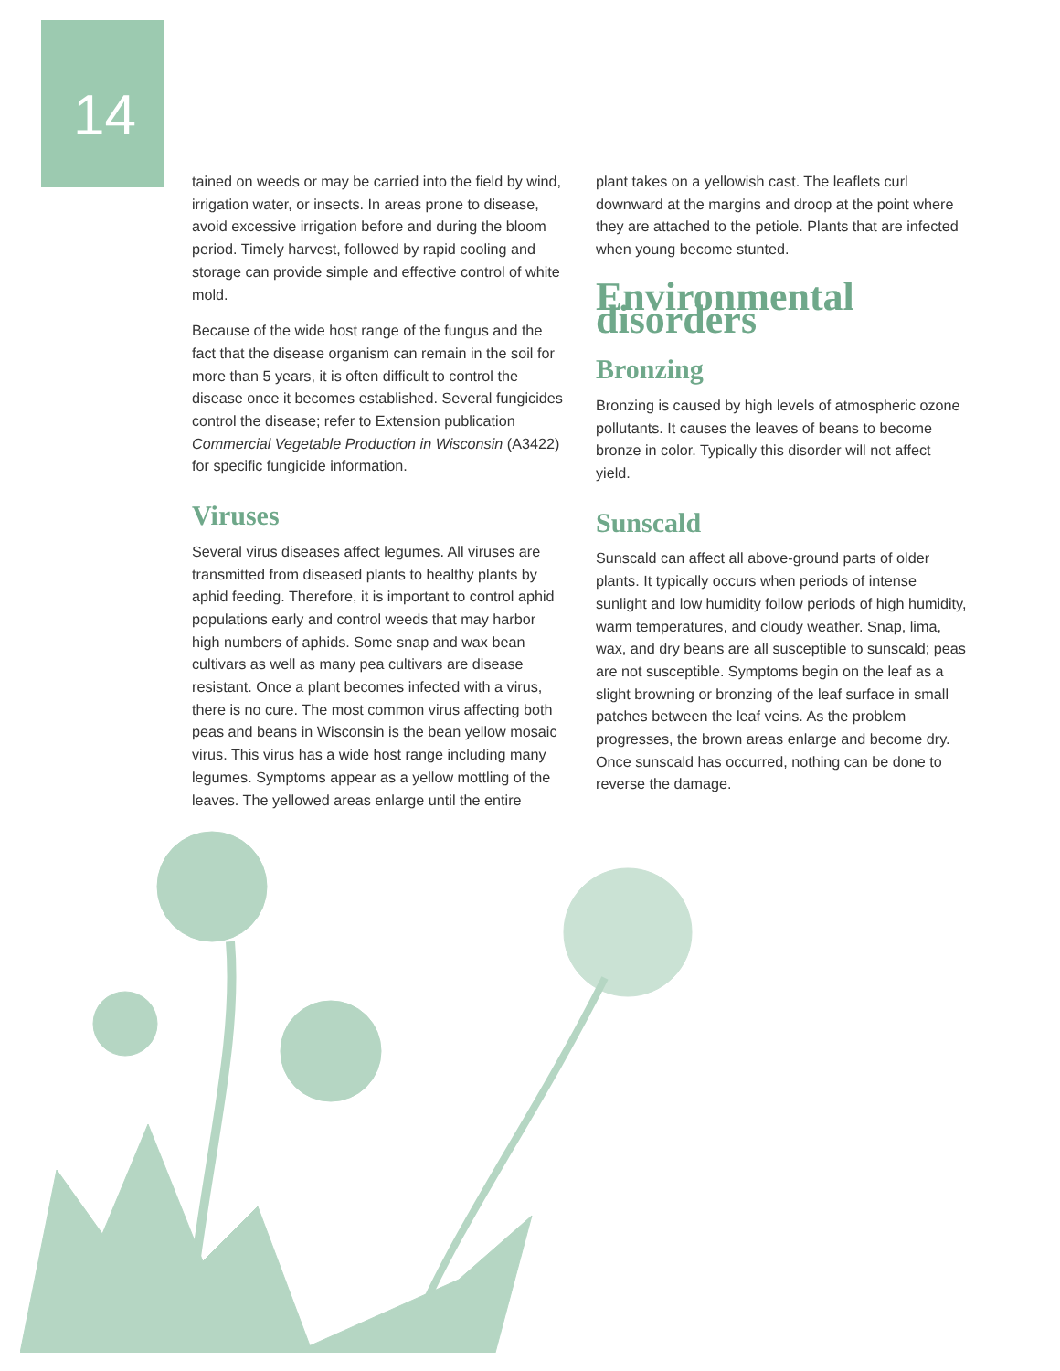14
tained on weeds or may be carried into the field by wind, irrigation water, or insects. In areas prone to disease, avoid excessive irrigation before and during the bloom period. Timely harvest, followed by rapid cooling and storage can provide simple and effective control of white mold.
Because of the wide host range of the fungus and the fact that the disease organism can remain in the soil for more than 5 years, it is often difficult to control the disease once it becomes established. Several fungicides control the disease; refer to Extension publication Commercial Vegetable Production in Wisconsin (A3422) for specific fungicide information.
Viruses
Several virus diseases affect legumes. All viruses are transmitted from diseased plants to healthy plants by aphid feeding. Therefore, it is important to control aphid populations early and control weeds that may harbor high numbers of aphids. Some snap and wax bean cultivars as well as many pea cultivars are disease resistant. Once a plant becomes infected with a virus, there is no cure. The most common virus affecting both peas and beans in Wisconsin is the bean yellow mosaic virus. This virus has a wide host range including many legumes. Symptoms appear as a yellow mottling of the leaves. The yellowed areas enlarge until the entire
plant takes on a yellowish cast. The leaflets curl downward at the margins and droop at the point where they are attached to the petiole. Plants that are infected when young become stunted.
Environmental disorders
Bronzing
Bronzing is caused by high levels of atmospheric ozone pollutants. It causes the leaves of beans to become bronze in color. Typically this disorder will not affect yield.
Sunscald
Sunscald can affect all above-ground parts of older plants. It typically occurs when periods of intense sunlight and low humidity follow periods of high humidity, warm temperatures, and cloudy weather. Snap, lima, wax, and dry beans are all susceptible to sunscald; peas are not susceptible. Symptoms begin on the leaf as a slight browning or bronzing of the leaf surface in small patches between the leaf veins. As the problem progresses, the brown areas enlarge and become dry. Once sunscald has occurred, nothing can be done to reverse the damage.